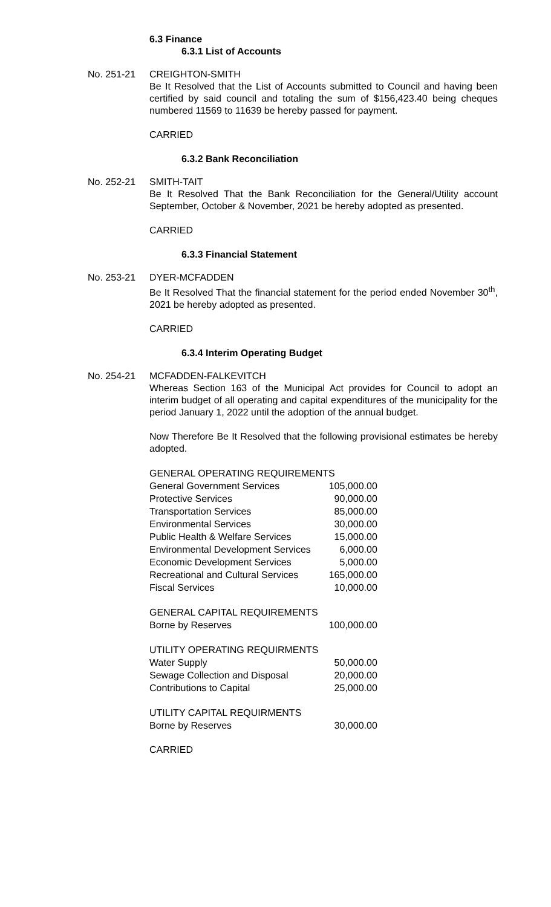6.3 Finance
6.3.1 List of Accounts
No. 251-21 CREIGHTON-SMITH
Be It Resolved that the List of Accounts submitted to Council and having been certified by said council and totaling the sum of $156,423.40 being cheques numbered 11569 to 11639 be hereby passed for payment.
CARRIED
6.3.2 Bank Reconciliation
No. 252-21 SMITH-TAIT
Be It Resolved That the Bank Reconciliation for the General/Utility account September, October & November, 2021 be hereby adopted as presented.
CARRIED
6.3.3 Financial Statement
No. 253-21 DYER-MCFADDEN
Be It Resolved That the financial statement for the period ended November 30<sup>th</sup>, 2021 be hereby adopted as presented.
CARRIED
6.3.4 Interim Operating Budget
No. 254-21 MCFADDEN-FALKEVITCH
Whereas Section 163 of the Municipal Act provides for Council to adopt an interim budget of all operating and capital expenditures of the municipality for the period January 1, 2022 until the adoption of the annual budget.
Now Therefore Be It Resolved that the following provisional estimates be hereby adopted.
| GENERAL OPERATING REQUIREMENTS | |
| General Government Services | 105,000.00 |
| Protective Services | 90,000.00 |
| Transportation Services | 85,000.00 |
| Environmental Services | 30,000.00 |
| Public Health & Welfare Services | 15,000.00 |
| Environmental Development Services | 6,000.00 |
| Economic Development Services | 5,000.00 |
| Recreational and Cultural Services | 165,000.00 |
| Fiscal Services | 10,000.00 |
| GENERAL CAPITAL REQUIREMENTS | |
| Borne by Reserves | 100,000.00 |
| UTILITY OPERATING REQUIRMENTS | |
| Water Supply | 50,000.00 |
| Sewage Collection and Disposal | 20,000.00 |
| Contributions to Capital | 25,000.00 |
| UTILITY CAPITAL REQUIRMENTS | |
| Borne by Reserves | 30,000.00 |
CARRIED